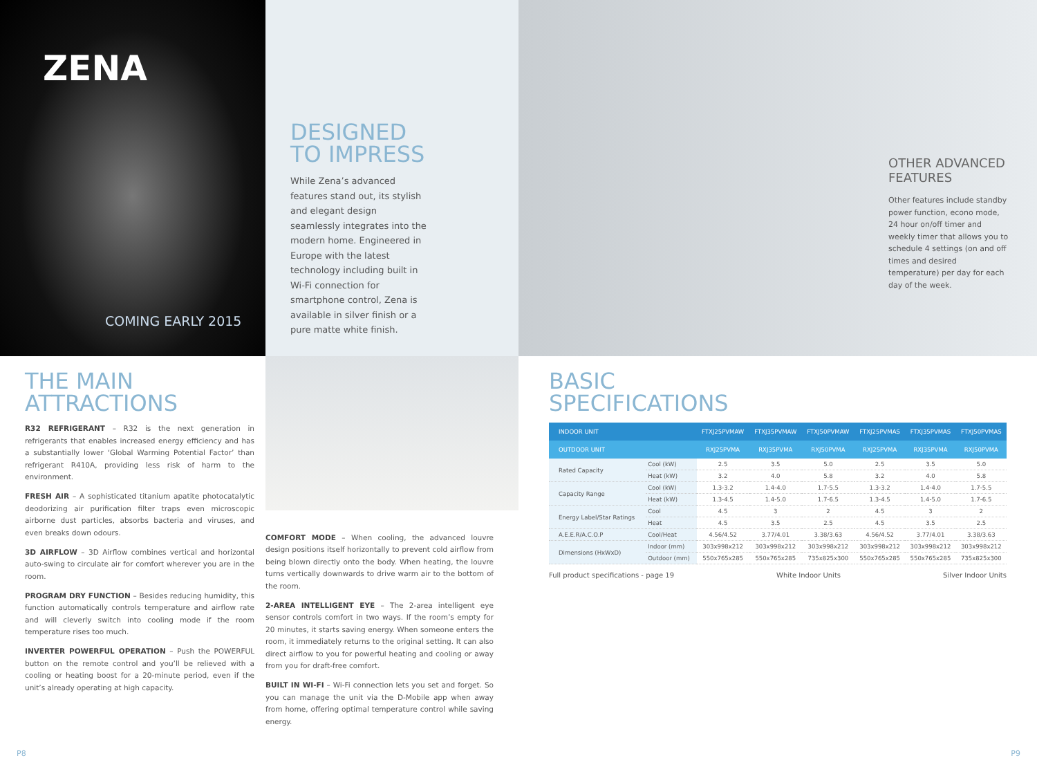ZENA
COMING EARLY 2015
DESIGNED
TO IMPRESS
While Zena’s advanced features stand out, its stylish and elegant design seamlessly integrates into the modern home. Engineered in Europe with the latest technology including built in Wi-Fi connection for smartphone control, Zena is available in silver finish or a pure matte white finish.
OTHER ADVANCED FEATURES
Other features include standby power function, econo mode, 24 hour on/off timer and weekly timer that allows you to schedule 4 settings (on and off times and desired temperature) per day for each day of the week.
THE MAIN
ATTRACTIONS
R32 REFRIGERANT – R32 is the next generation in refrigerants that enables increased energy efficiency and has a substantially lower ‘Global Warming Potential Factor’ than refrigerant R410A, providing less risk of harm to the environment.
FRESH AIR – A sophisticated titanium apatite photocatalytic deodorizing air purification filter traps even microscopic airborne dust particles, absorbs bacteria and viruses, and even breaks down odours.
3D AIRFLOW – 3D Airflow combines vertical and horizontal auto-swing to circulate air for comfort wherever you are in the room.
PROGRAM DRY FUNCTION – Besides reducing humidity, this function automatically controls temperature and airflow rate and will cleverly switch into cooling mode if the room temperature rises too much.
INVERTER POWERFUL OPERATION – Push the POWERFUL button on the remote control and you’ll be relieved with a cooling or heating boost for a 20-minute period, even if the unit’s already operating at high capacity.
COMFORT MODE – When cooling, the advanced louvre design positions itself horizontally to prevent cold airflow from being blown directly onto the body. When heating, the louvre turns vertically downwards to drive warm air to the bottom of the room.
2-AREA INTELLIGENT EYE – The 2-area intelligent eye sensor controls comfort in two ways. If the room’s empty for 20 minutes, it starts saving energy. When someone enters the room, it immediately returns to the original setting. It can also direct airflow to you for powerful heating and cooling or away from you for draft-free comfort.
BUILT IN WI-FI – Wi-Fi connection lets you set and forget. So you can manage the unit via the D-Mobile app when away from home, offering optimal temperature control while saving energy.
BASIC
SPECIFICATIONS
| INDOOR UNIT | | FTXJ25PVMAW | FTXJ35PVMAW | FTXJ50PVMAW | FTXJ25PVMAS | FTXJ35PVMAS | FTXJ50PVMAS |
| --- | --- | --- | --- | --- | --- | --- | --- |
| OUTDOOR UNIT | | RXJ25PVMA | RXJ35PVMA | RXJ50PVMA | RXJ25PVMA | RXJ35PVMA | RXJ50PVMA |
| Rated Capacity | Cool (kW) | 2.5 | 3.5 | 5.0 | 2.5 | 3.5 | 5.0 |
| | Heat (kW) | 3.2 | 4.0 | 5.8 | 3.2 | 4.0 | 5.8 |
| Capacity Range | Cool (kW) | 1.3-3.2 | 1.4-4.0 | 1.7-5.5 | 1.3-3.2 | 1.4-4.0 | 1.7-5.5 |
| | Heat (kW) | 1.3-4.5 | 1.4-5.0 | 1.7-6.5 | 1.3-4.5 | 1.4-5.0 | 1.7-6.5 |
| Energy Label/Star Ratings | Cool | 4.5 | 3 | 2 | 4.5 | 3 | 2 |
| | Heat | 4.5 | 3.5 | 2.5 | 4.5 | 3.5 | 2.5 |
| A.E.E.R/A.C.O.P | Cool/Heat | 4.56/4.52 | 3.77/4.01 | 3.38/3.63 | 4.56/4.52 | 3.77/4.01 | 3.38/3.63 |
| Dimensions (HxWxD) | Indoor (mm) | 303x998x212 | 303x998x212 | 303x998x212 | 303x998x212 | 303x998x212 | 303x998x212 |
| | Outdoor (mm) | 550x765x285 | 550x765x285 | 735x825x300 | 550x765x285 | 550x765x285 | 735x825x300 |
Full product specifications - page 19 White Indoor Units Silver Indoor Units
P8 P9